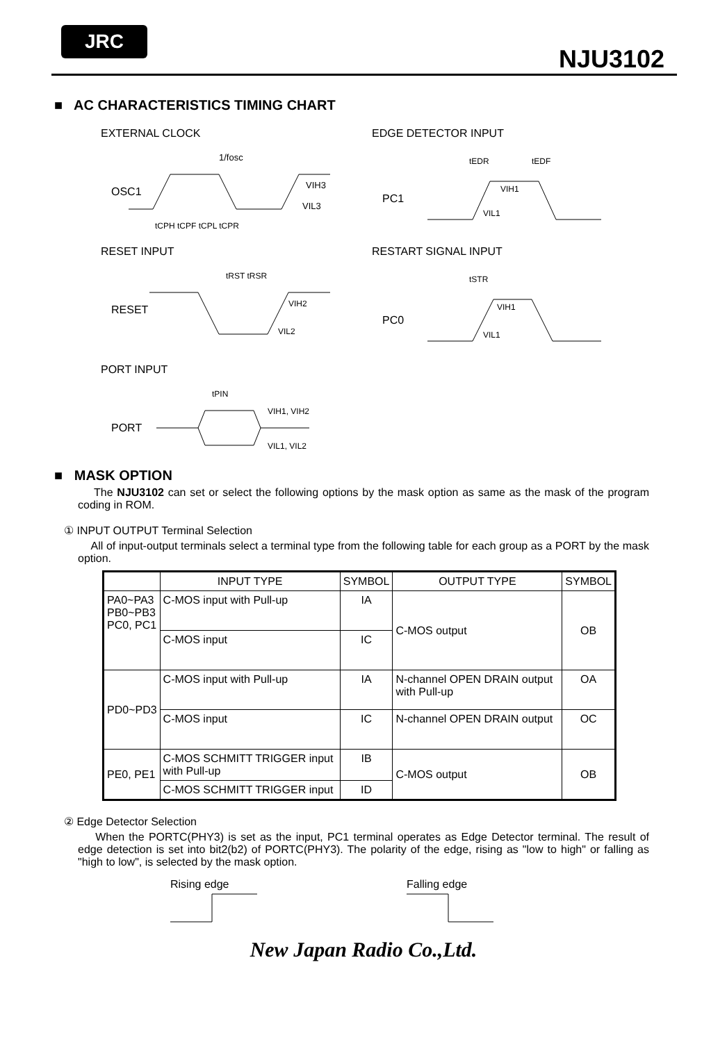JRC
NJU3102
■ AC CHARACTERISTICS TIMING CHART
EXTERNAL CLOCK
OSC1
1/fosc
VIH3
VIL3
tCPH tCPF tCPL tCPR
EDGE DETECTOR INPUT
PC1
tEDR
tEDF
VIH1
VIL1
RESET INPUT
RESET
tRST tRSR
VIH2
VIL2
RESTART SIGNAL INPUT
PC0
tSTR
VIH1
VIL1
PORT INPUT
PORT
tPIN
VIH1, VIH2
VIL1, VIL2
■ MASK OPTION
The NJU3102 can set or select the following options by the mask option as same as the mask of the program coding in ROM.
① INPUT OUTPUT Terminal Selection
All of input-output terminals select a terminal type from the following table for each group as a PORT by the mask option.
| | INPUT TYPE | SYMBOL | OUTPUT TYPE | SYMBOL |
| --- | --- | --- | --- | --- |
| PA0~PA3 PB0~PB3 PC0, PC1 | C-MOS input with Pull-up | IA | C-MOS output | OB |
| | C-MOS input | IC | | |
| PD0~PD3 | C-MOS input with Pull-up | IA | N-channel OPEN DRAIN output with Pull-up | OA |
| | C-MOS input | IC | N-channel OPEN DRAIN output | OC |
| PE0, PE1 | C-MOS SCHMITT TRIGGER input with Pull-up | IB | C-MOS output | OB |
| | C-MOS SCHMITT TRIGGER input | ID | | |
② Edge Detector Selection
When the PORTC(PHY3) is set as the input, PC1 terminal operates as Edge Detector terminal. The result of edge detection is set into bit2(b2) of PORTC(PHY3). The polarity of the edge, rising as "low to high" or falling as "high to low", is selected by the mask option.
Rising edge Falling edge
New Japan Radio Co.,Ltd.